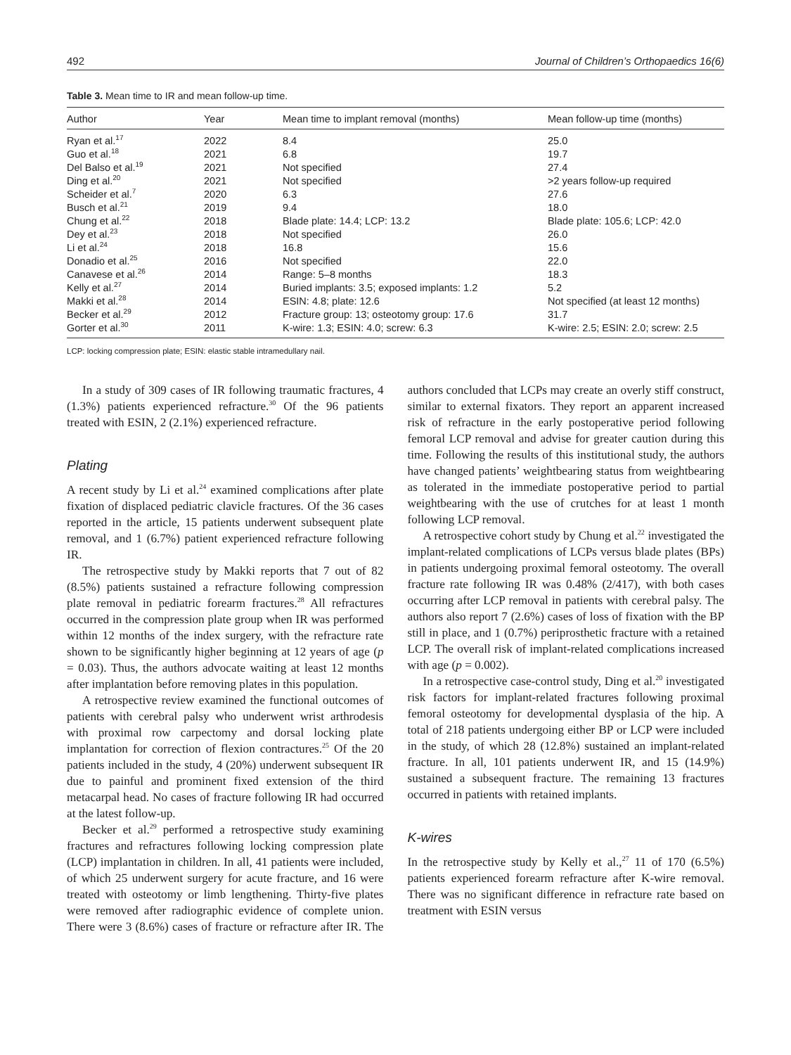492 Journal of Children’s Orthopaedics 16(6)
Table 3. Mean time to IR and mean follow-up time.
| Author | Year | Mean time to implant removal (months) | Mean follow-up time (months) |
| --- | --- | --- | --- |
| Ryan et al.<sup>17</sup> | 2022 | 8.4 | 25.0 |
| Guo et al.<sup>18</sup> | 2021 | 6.8 | 19.7 |
| Del Balso et al.<sup>19</sup> | 2021 | Not specified | 27.4 |
| Ding et al.<sup>20</sup> | 2021 | Not specified | >2 years follow-up required |
| Scheider et al.<sup>7</sup> | 2020 | 6.3 | 27.6 |
| Busch et al.<sup>21</sup> | 2019 | 9.4 | 18.0 |
| Chung et al.<sup>22</sup> | 2018 | Blade plate: 14.4; LCP: 13.2 | Blade plate: 105.6; LCP: 42.0 |
| Dey et al.<sup>23</sup> | 2018 | Not specified | 26.0 |
| Li et al.<sup>24</sup> | 2018 | 16.8 | 15.6 |
| Donadio et al.<sup>25</sup> | 2016 | Not specified | 22.0 |
| Canavese et al.<sup>26</sup> | 2014 | Range: 5–8 months | 18.3 |
| Kelly et al.<sup>27</sup> | 2014 | Buried implants: 3.5; exposed implants: 1.2 | 5.2 |
| Makki et al.<sup>28</sup> | 2014 | ESIN: 4.8; plate: 12.6 | Not specified (at least 12 months) |
| Becker et al.<sup>29</sup> | 2012 | Fracture group: 13; osteotomy group: 17.6 | 31.7 |
| Gorter et al.<sup>30</sup> | 2011 | K-wire: 1.3; ESIN: 4.0; screw: 6.3 | K-wire: 2.5; ESIN: 2.0; screw: 2.5 |
LCP: locking compression plate; ESIN: elastic stable intramedullary nail.
In a study of 309 cases of IR following traumatic fractures, 4 (1.3%) patients experienced refracture.<sup>30</sup> Of the 96 patients treated with ESIN, 2 (2.1%) experienced refracture.
Plating
A recent study by Li et al.<sup>24</sup> examined complications after plate fixation of displaced pediatric clavicle fractures. Of the 36 cases reported in the article, 15 patients underwent subsequent plate removal, and 1 (6.7%) patient experienced refracture following IR.
The retrospective study by Makki reports that 7 out of 82 (8.5%) patients sustained a refracture following compression plate removal in pediatric forearm fractures.<sup>28</sup> All refractures occurred in the compression plate group when IR was performed within 12 months of the index surgery, with the refracture rate shown to be significantly higher beginning at 12 years of age (p = 0.03). Thus, the authors advocate waiting at least 12 months after implantation before removing plates in this population.
A retrospective review examined the functional outcomes of patients with cerebral palsy who underwent wrist arthrodesis with proximal row carpectomy and dorsal locking plate implantation for correction of flexion contractures.<sup>25</sup> Of the 20 patients included in the study, 4 (20%) underwent subsequent IR due to painful and prominent fixed extension of the third metacarpal head. No cases of fracture following IR had occurred at the latest follow-up.
Becker et al.<sup>29</sup> performed a retrospective study examining fractures and refractures following locking compression plate (LCP) implantation in children. In all, 41 patients were included, of which 25 underwent surgery for acute fracture, and 16 were treated with osteotomy or limb lengthening. Thirty-five plates were removed after radiographic evidence of complete union. There were 3 (8.6%) cases of fracture or refracture after IR. The authors concluded that LCPs may create an overly stiff construct, similar to external fixators. They report an apparent increased risk of refracture in the early postoperative period following femoral LCP removal and advise for greater caution during this time. Following the results of this institutional study, the authors have changed patients’ weightbearing status from weightbearing as tolerated in the immediate postoperative period to partial weightbearing with the use of crutches for at least 1 month following LCP removal.
A retrospective cohort study by Chung et al.<sup>22</sup> investigated the implant-related complications of LCPs versus blade plates (BPs) in patients undergoing proximal femoral osteotomy. The overall fracture rate following IR was 0.48% (2/417), with both cases occurring after LCP removal in patients with cerebral palsy. The authors also report 7 (2.6%) cases of loss of fixation with the BP still in place, and 1 (0.7%) periprosthetic fracture with a retained LCP. The overall risk of implant-related complications increased with age (p = 0.002).
In a retrospective case-control study, Ding et al.<sup>20</sup> investigated risk factors for implant-related fractures following proximal femoral osteotomy for developmental dysplasia of the hip. A total of 218 patients undergoing either BP or LCP were included in the study, of which 28 (12.8%) sustained an implant-related fracture. In all, 101 patients underwent IR, and 15 (14.9%) sustained a subsequent fracture. The remaining 13 fractures occurred in patients with retained implants.
K-wires
In the retrospective study by Kelly et al.,<sup>27</sup> 11 of 170 (6.5%) patients experienced forearm refracture after K-wire removal. There was no significant difference in refracture rate based on treatment with ESIN versus